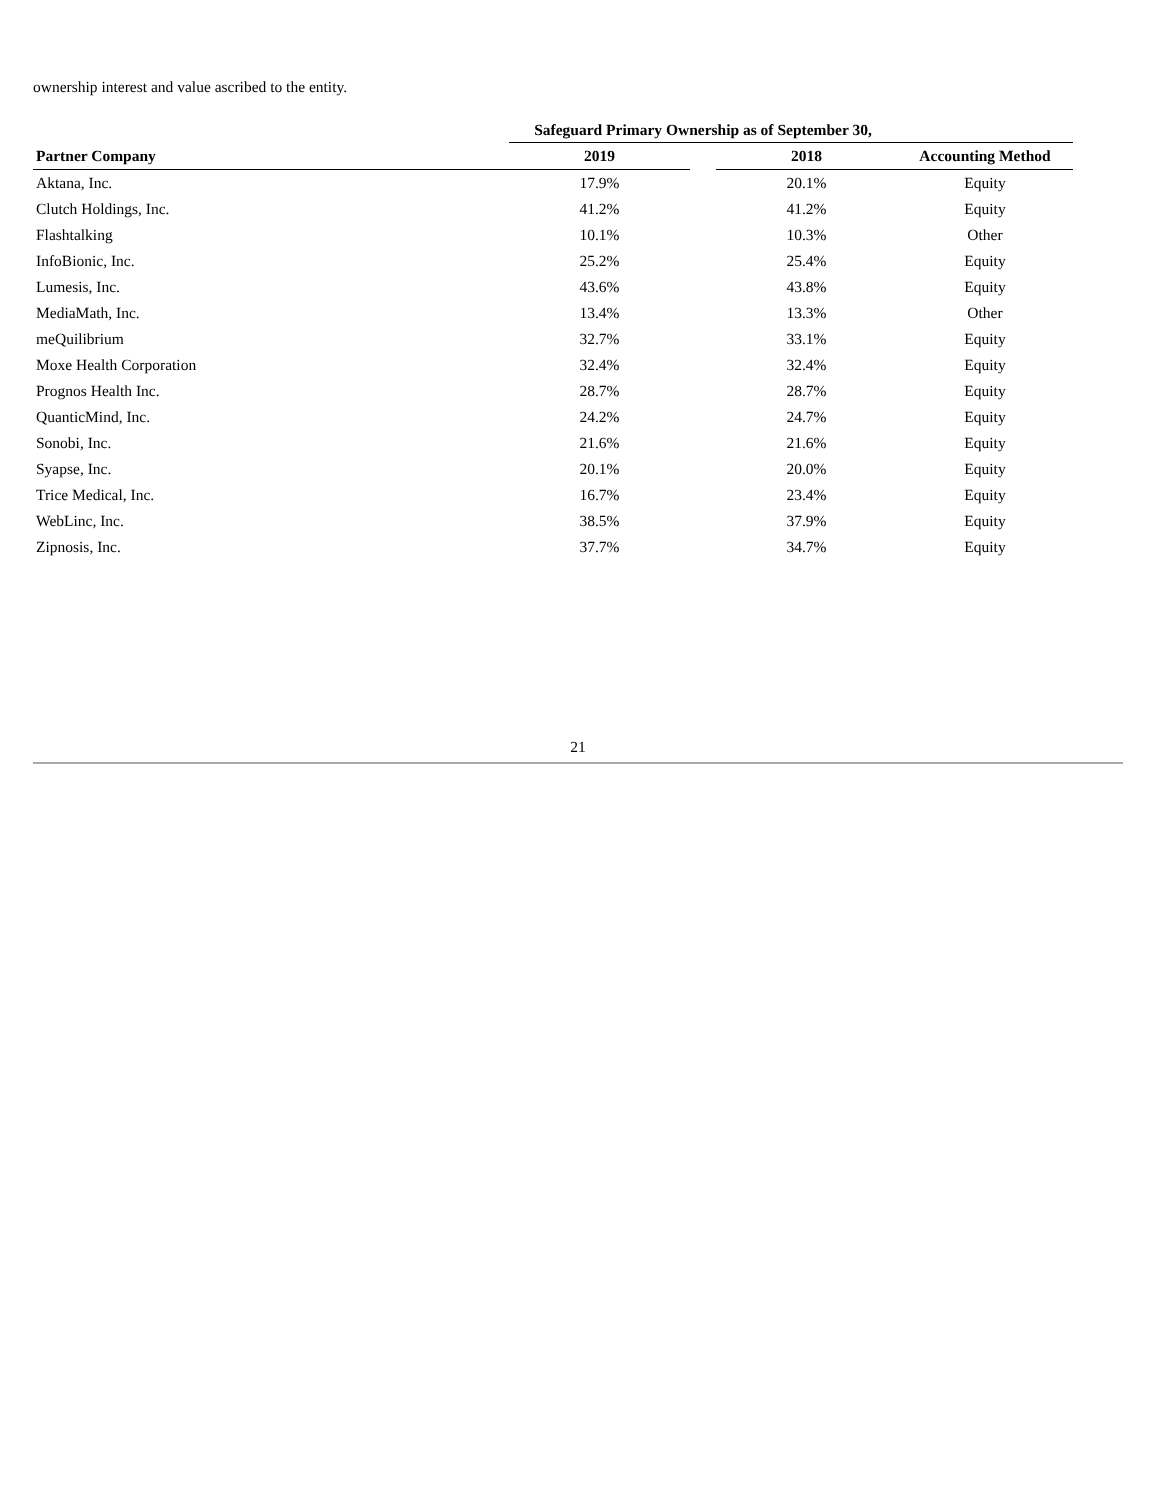ownership interest and value ascribed to the entity.
| | Safeguard Primary Ownership as of September 30, | | | |
| --- | --- | --- | --- | --- |
| Partner Company | 2019 | | 2018 | Accounting Method |
| Aktana, Inc. | 17.9% | | 20.1% | Equity |
| Clutch Holdings, Inc. | 41.2% | | 41.2% | Equity |
| Flashtalking | 10.1% | | 10.3% | Other |
| InfoBionic, Inc. | 25.2% | | 25.4% | Equity |
| Lumesis, Inc. | 43.6% | | 43.8% | Equity |
| MediaMath, Inc. | 13.4% | | 13.3% | Other |
| meQuilibrium | 32.7% | | 33.1% | Equity |
| Moxe Health Corporation | 32.4% | | 32.4% | Equity |
| Prognos Health Inc. | 28.7% | | 28.7% | Equity |
| QuanticMind, Inc. | 24.2% | | 24.7% | Equity |
| Sonobi, Inc. | 21.6% | | 21.6% | Equity |
| Syapse, Inc. | 20.1% | | 20.0% | Equity |
| Trice Medical, Inc. | 16.7% | | 23.4% | Equity |
| WebLinc, Inc. | 38.5% | | 37.9% | Equity |
| Zipnosis, Inc. | 37.7% | | 34.7% | Equity |
21